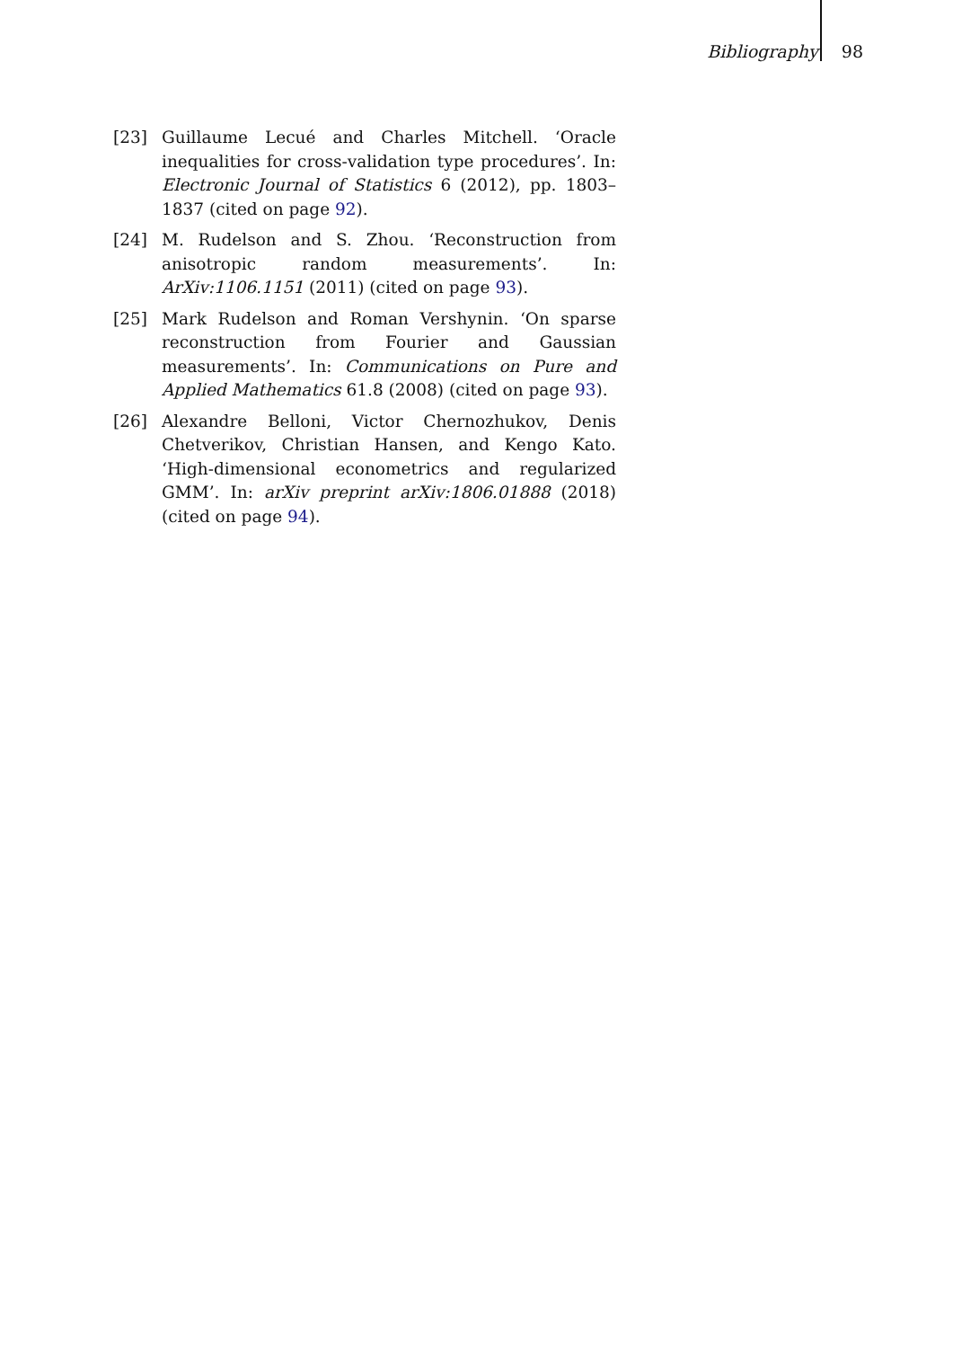Bibliography 98
[23] Guillaume Lecué and Charles Mitchell. ‘Oracle inequalities for cross-validation type procedures’. In: Electronic Journal of Statistics 6 (2012), pp. 1803–1837 (cited on page 92).
[24] M. Rudelson and S. Zhou. ‘Reconstruction from anisotropic random measurements’. In: ArXiv:1106.1151 (2011) (cited on page 93).
[25] Mark Rudelson and Roman Vershynin. ‘On sparse reconstruction from Fourier and Gaussian measurements’. In: Communications on Pure and Applied Mathematics 61.8 (2008) (cited on page 93).
[26] Alexandre Belloni, Victor Chernozhukov, Denis Chetverikov, Christian Hansen, and Kengo Kato. ‘High-dimensional econometrics and regularized GMM’. In: arXiv preprint arXiv:1806.01888 (2018) (cited on page 94).